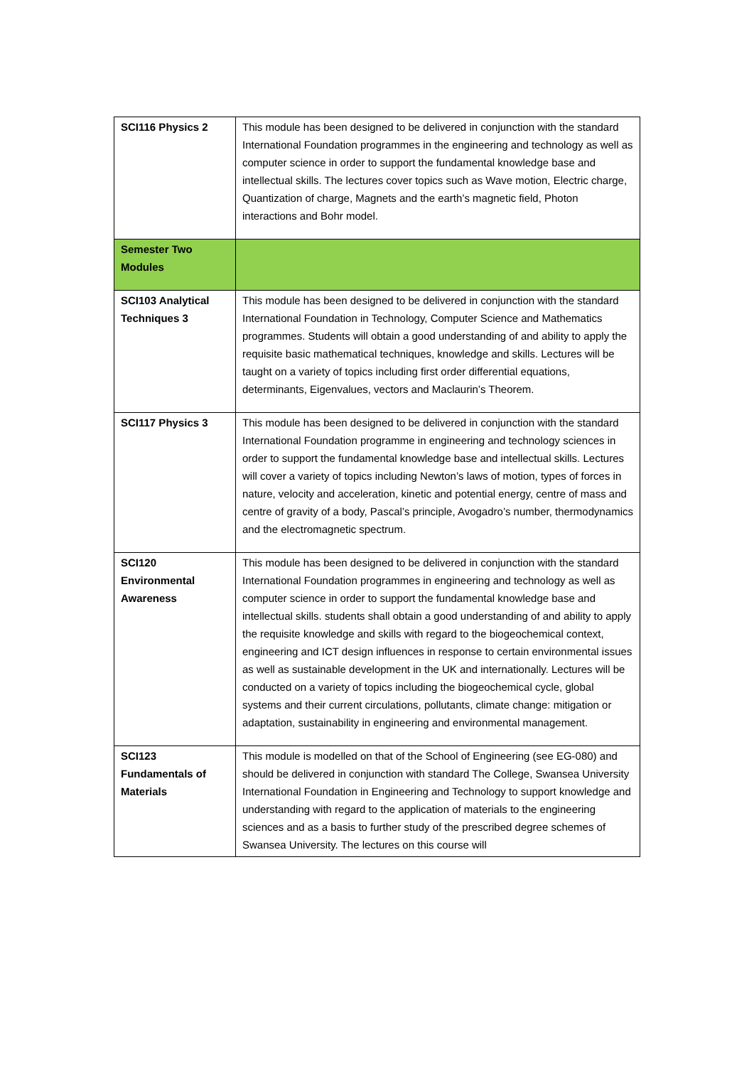| SCI116 Physics 2 | This module has been designed to be delivered in conjunction with the standard International Foundation programmes in the engineering and technology as well as computer science in order to support the fundamental knowledge base and intellectual skills. The lectures cover topics such as Wave motion, Electric charge, Quantization of charge, Magnets and the earth’s magnetic field, Photon interactions and Bohr model. |
| Semester Two Modules | |
| SCI103 Analytical Techniques 3 | This module has been designed to be delivered in conjunction with the standard International Foundation in Technology, Computer Science and Mathematics programmes. Students will obtain a good understanding of and ability to apply the requisite basic mathematical techniques, knowledge and skills. Lectures will be taught on a variety of topics including first order differential equations, determinants, Eigenvalues, vectors and Maclaurin’s Theorem. |
| SCI117 Physics 3 | This module has been designed to be delivered in conjunction with the standard International Foundation programme in engineering and technology sciences in order to support the fundamental knowledge base and intellectual skills. Lectures will cover a variety of topics including Newton’s laws of motion, types of forces in nature, velocity and acceleration, kinetic and potential energy, centre of mass and centre of gravity of a body, Pascal’s principle, Avogadro’s number, thermodynamics and the electromagnetic spectrum. |
| SCI120 Environmental Awareness | This module has been designed to be delivered in conjunction with the standard International Foundation programmes in engineering and technology as well as computer science in order to support the fundamental knowledge base and intellectual skills. students shall obtain a good understanding of and ability to apply the requisite knowledge and skills with regard to the biogeochemical context, engineering and ICT design influences in response to certain environmental issues as well as sustainable development in the UK and internationally. Lectures will be conducted on a variety of topics including the biogeochemical cycle, global systems and their current circulations, pollutants, climate change: mitigation or adaptation, sustainability in engineering and environmental management. |
| SCI123 Fundamentals of Materials | This module is modelled on that of the School of Engineering (see EG-080) and should be delivered in conjunction with standard The College, Swansea University International Foundation in Engineering and Technology to support knowledge and understanding with regard to the application of materials to the engineering sciences and as a basis to further study of the prescribed degree schemes of Swansea University. The lectures on this course will |